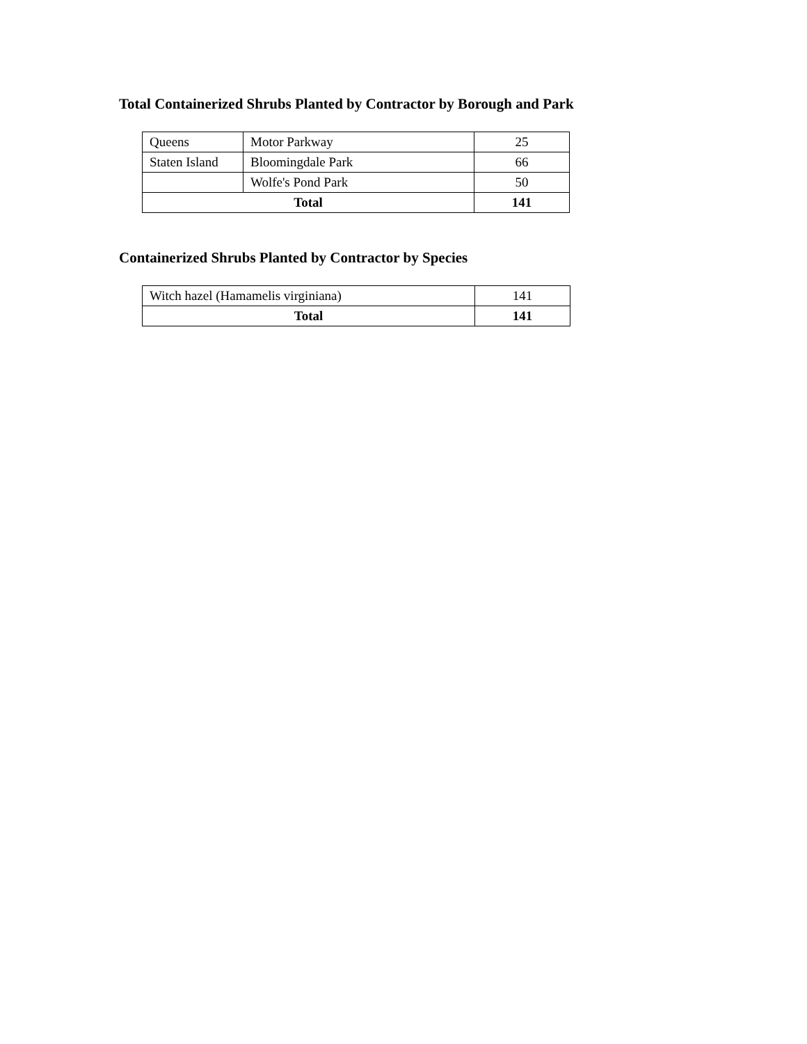Total Containerized Shrubs Planted by Contractor by Borough and Park
| Queens | Motor Parkway | 25 |
| Staten Island | Bloomingdale Park | 66 |
| | Wolfe's Pond Park | 50 |
| Total | | 141 |
Containerized Shrubs Planted by Contractor by Species
| Witch hazel (Hamamelis virginiana) | 141 |
| Total | 141 |